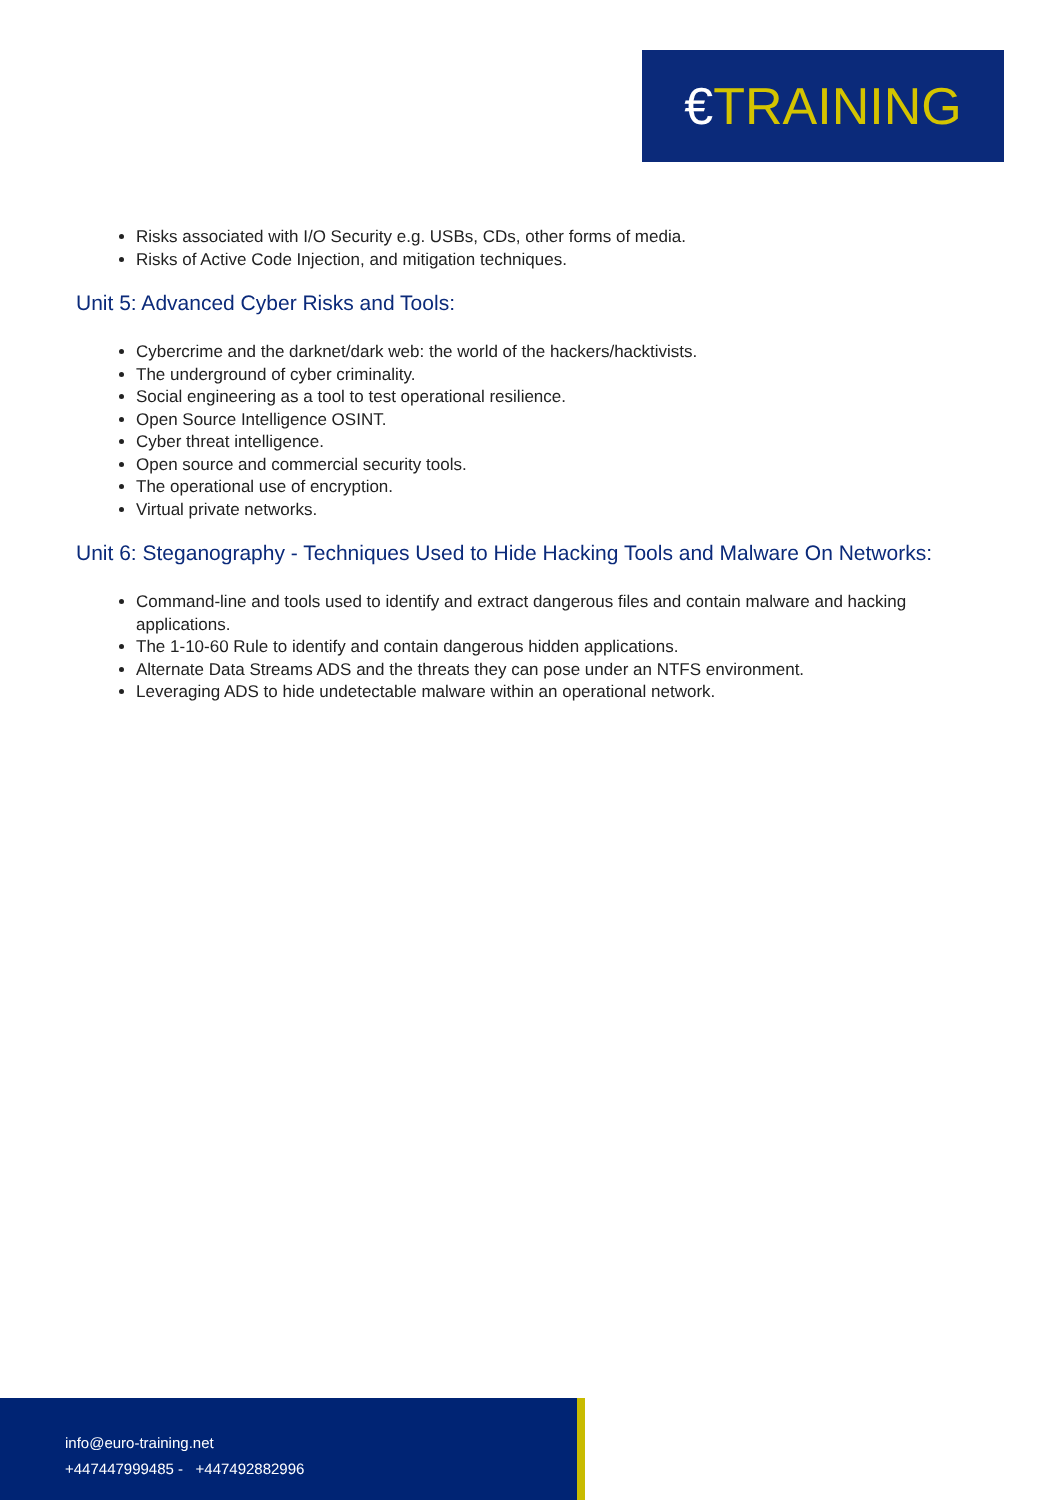€ TRAINING
Risks associated with I/O Security e.g. USBs, CDs, other forms of media.
Risks of Active Code Injection, and mitigation techniques.
Unit 5: Advanced Cyber Risks and Tools:
Cybercrime and the darknet/dark web: the world of the hackers/hacktivists.
The underground of cyber criminality.
Social engineering as a tool to test operational resilience.
Open Source Intelligence OSINT.
Cyber threat intelligence.
Open source and commercial security tools.
The operational use of encryption.
Virtual private networks.
Unit 6: Steganography - Techniques Used to Hide Hacking Tools and Malware On Networks:
Command-line and tools used to identify and extract dangerous files and contain malware and hacking applications.
The 1-10-60 Rule to identify and contain dangerous hidden applications.
Alternate Data Streams ADS and the threats they can pose under an NTFS environment.
Leveraging ADS to hide undetectable malware within an operational network.
info@euro-training.net
+447447999485 - +447492882996